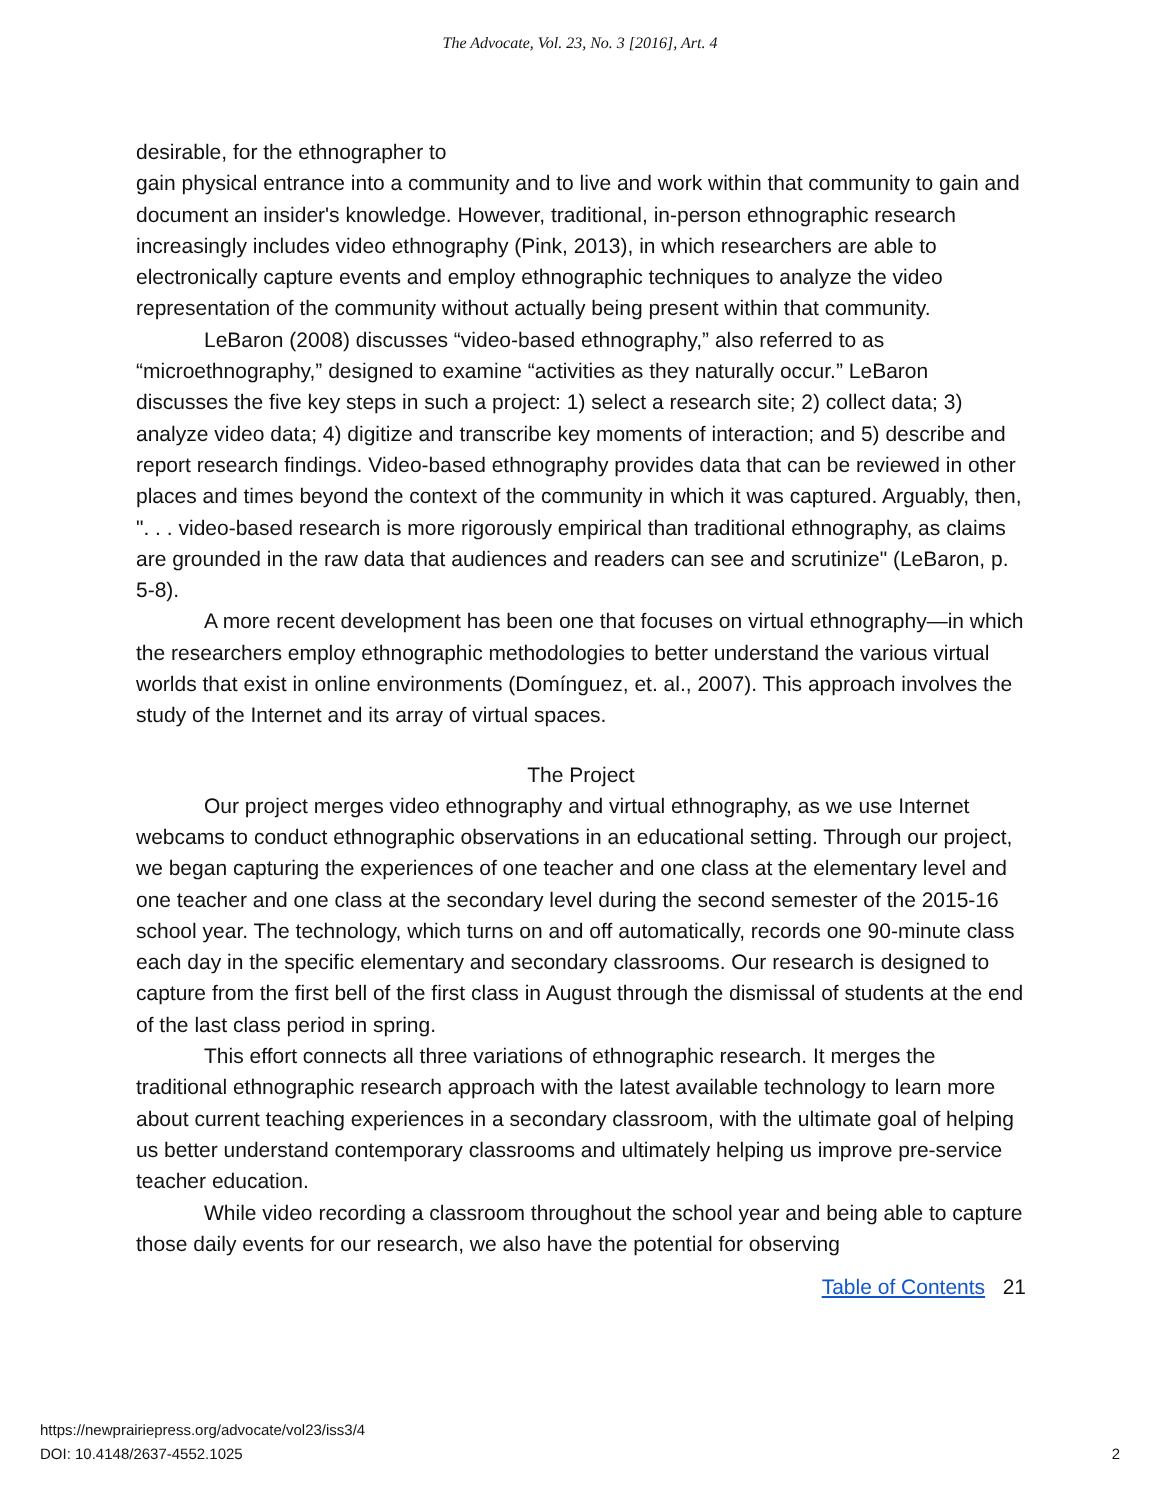The Advocate, Vol. 23, No. 3 [2016], Art. 4
desirable, for the ethnographer to
gain physical entrance into a community and to live and work within that community to gain and document an insider's knowledge. However, traditional, in-person ethnographic research increasingly includes video ethnography (Pink, 2013), in which researchers are able to electronically capture events and employ ethnographic techniques to analyze the video representation of the community without actually being present within that community.
LeBaron (2008) discusses “video-based ethnography,” also referred to as “microethnography,” designed to examine “activities as they naturally occur.” LeBaron discusses the five key steps in such a project: 1) select a research site; 2) collect data; 3) analyze video data; 4) digitize and transcribe key moments of interaction; and 5) describe and report research findings. Video-based ethnography provides data that can be reviewed in other places and times beyond the context of the community in which it was captured. Arguably, then, ". . . video-based research is more rigorously empirical than traditional ethnography, as claims are grounded in the raw data that audiences and readers can see and scrutinize" (LeBaron, p. 5-8).
A more recent development has been one that focuses on virtual ethnography—in which the researchers employ ethnographic methodologies to better understand the various virtual worlds that exist in online environments (Domínguez, et. al., 2007). This approach involves the study of the Internet and its array of virtual spaces.
The Project
Our project merges video ethnography and virtual ethnography, as we use Internet webcams to conduct ethnographic observations in an educational setting. Through our project, we began capturing the experiences of one teacher and one class at the elementary level and one teacher and one class at the secondary level during the second semester of the 2015-16 school year. The technology, which turns on and off automatically, records one 90-minute class each day in the specific elementary and secondary classrooms. Our research is designed to capture from the first bell of the first class in August through the dismissal of students at the end of the last class period in spring.
This effort connects all three variations of ethnographic research. It merges the traditional ethnographic research approach with the latest available technology to learn more about current teaching experiences in a secondary classroom, with the ultimate goal of helping us better understand contemporary classrooms and ultimately helping us improve pre-service teacher education.
While video recording a classroom throughout the school year and being able to capture those daily events for our research, we also have the potential for observing
Table of Contents 21
https://newprairiepress.org/advocate/vol23/iss3/4
DOI: 10.4148/2637-4552.1025
2